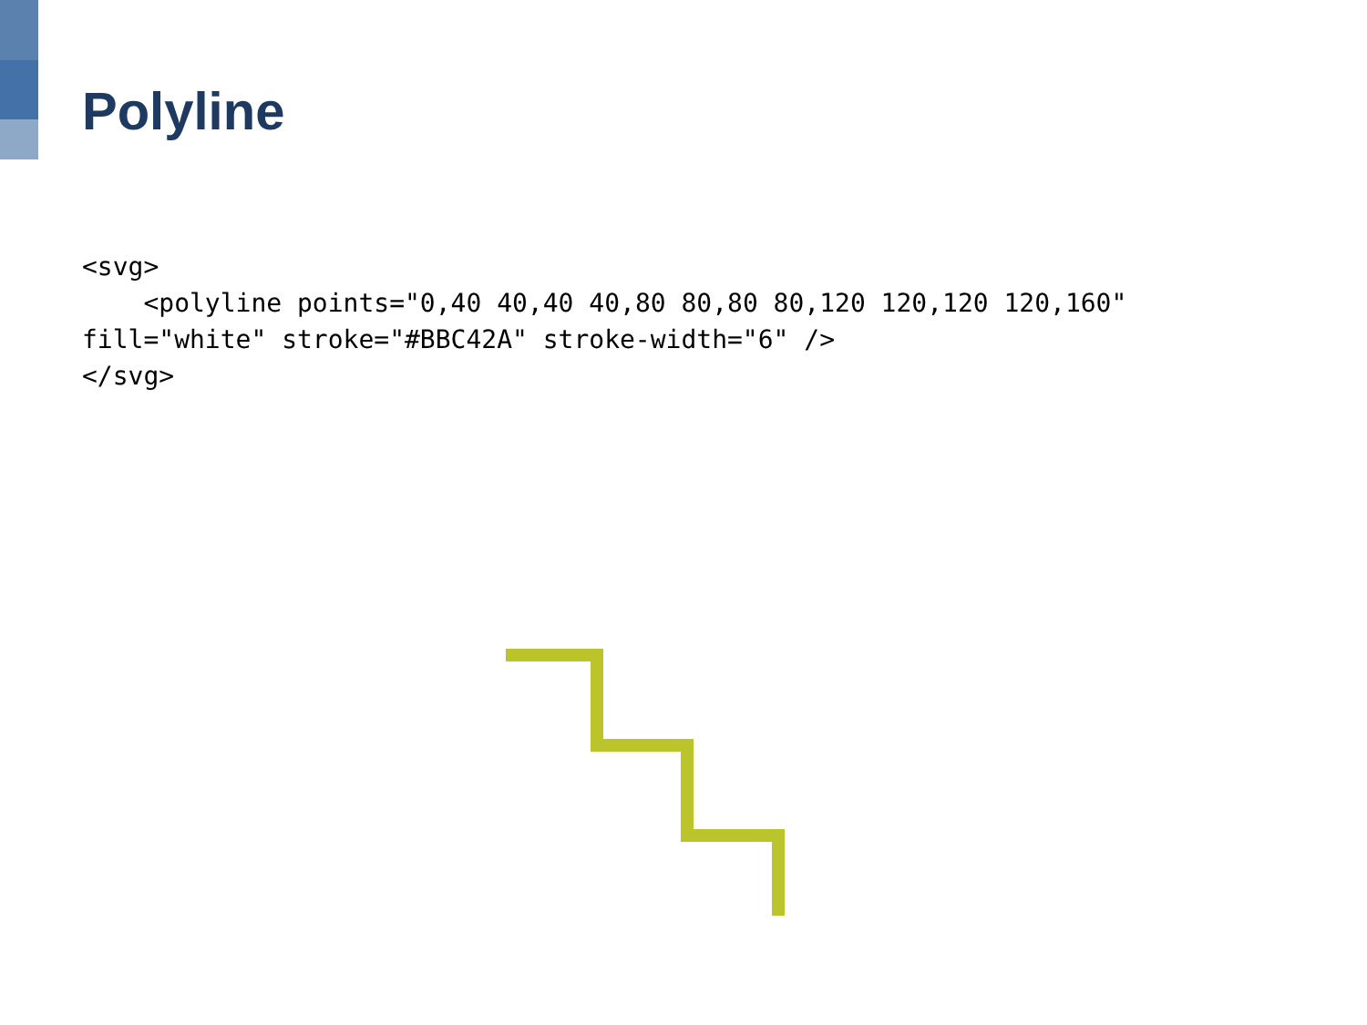Polyline
<svg>
    <polyline points="0,40 40,40 40,80 80,80 80,120 120,120 120,160" fill="white" stroke="#BBC42A" stroke-width="6" />
</svg>